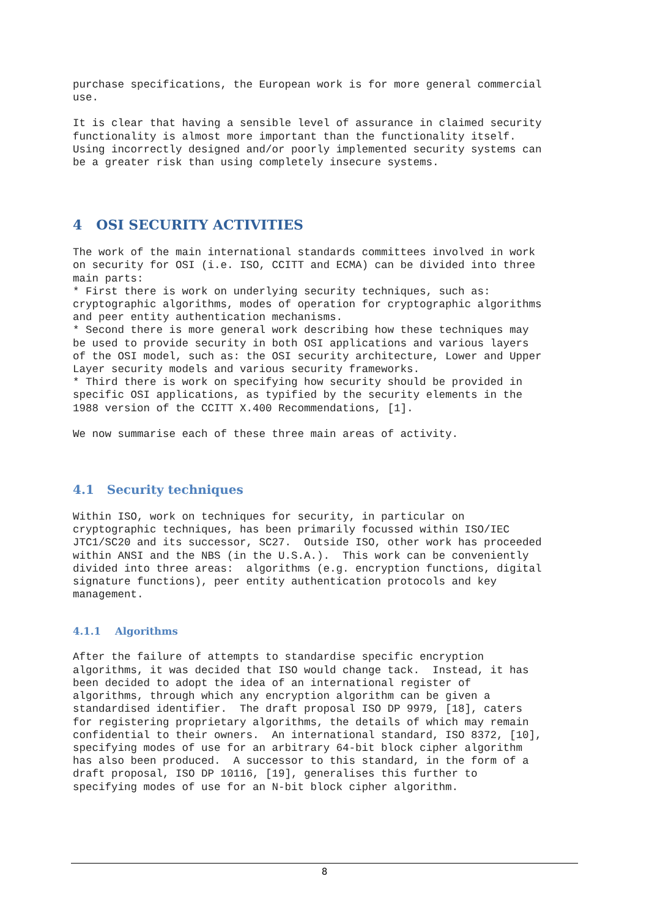purchase specifications, the European work is for more general commercial
use.
It is clear that having a sensible level of assurance in claimed security
functionality is almost more important than the functionality itself.
Using incorrectly designed and/or poorly implemented security systems can
be a greater risk than using completely insecure systems.
4 OSI SECURITY ACTIVITIES
The work of the main international standards committees involved in work
on security for OSI (i.e. ISO, CCITT and ECMA) can be divided into three
main parts:
* First there is work on underlying security techniques, such as:
cryptographic algorithms, modes of operation for cryptographic algorithms
and peer entity authentication mechanisms.
* Second there is more general work describing how these techniques may
be used to provide security in both OSI applications and various layers
of the OSI model, such as: the OSI security architecture, Lower and Upper
Layer security models and various security frameworks.
* Third there is work on specifying how security should be provided in
specific OSI applications, as typified by the security elements in the
1988 version of the CCITT X.400 Recommendations, [1].
We now summarise each of these three main areas of activity.
4.1 Security techniques
Within ISO, work on techniques for security, in particular on
cryptographic techniques, has been primarily focussed within ISO/IEC
JTC1/SC20 and its successor, SC27.  Outside ISO, other work has proceeded
within ANSI and the NBS (in the U.S.A.).  This work can be conveniently
divided into three areas:  algorithms (e.g. encryption functions, digital
signature functions), peer entity authentication protocols and key
management.
4.1.1 Algorithms
After the failure of attempts to standardise specific encryption
algorithms, it was decided that ISO would change tack.  Instead, it has
been decided to adopt the idea of an international register of
algorithms, through which any encryption algorithm can be given a
standardised identifier.  The draft proposal ISO DP 9979, [18], caters
for registering proprietary algorithms, the details of which may remain
confidential to their owners.  An international standard, ISO 8372, [10],
specifying modes of use for an arbitrary 64-bit block cipher algorithm
has also been produced.  A successor to this standard, in the form of a
draft proposal, ISO DP 10116, [19], generalises this further to
specifying modes of use for an N-bit block cipher algorithm.
8